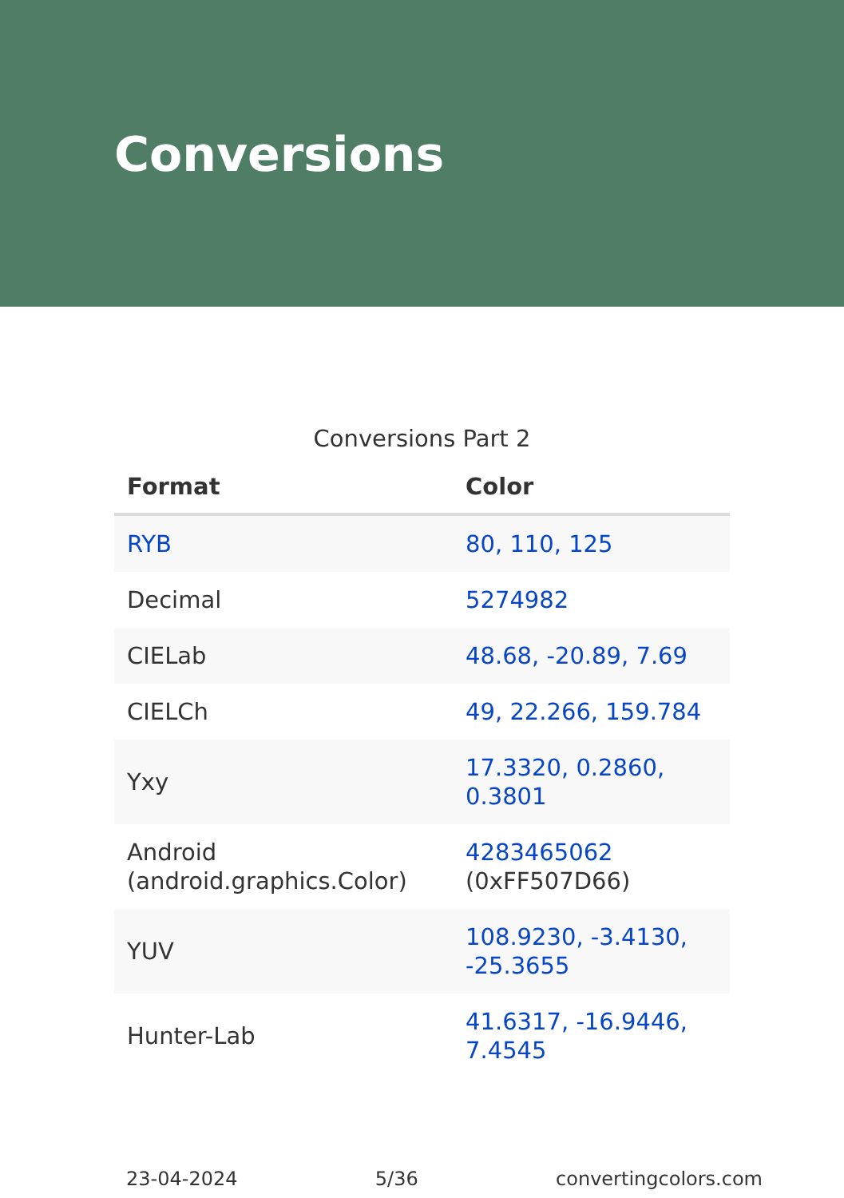Conversions
Conversions Part 2
| Format | Color |
| --- | --- |
| RYB | 80, 110, 125 |
| Decimal | 5274982 |
| CIELab | 48.68, -20.89, 7.69 |
| CIELCh | 49, 22.266, 159.784 |
| Yxy | 17.3320, 0.2860, 0.3801 |
| Android (android.graphics.Color) | 4283465062 (0xFF507D66) |
| YUV | 108.9230, -3.4130, -25.3655 |
| Hunter-Lab | 41.6317, -16.9446, 7.4545 |
23-04-2024 5/36 convertingcolors.com